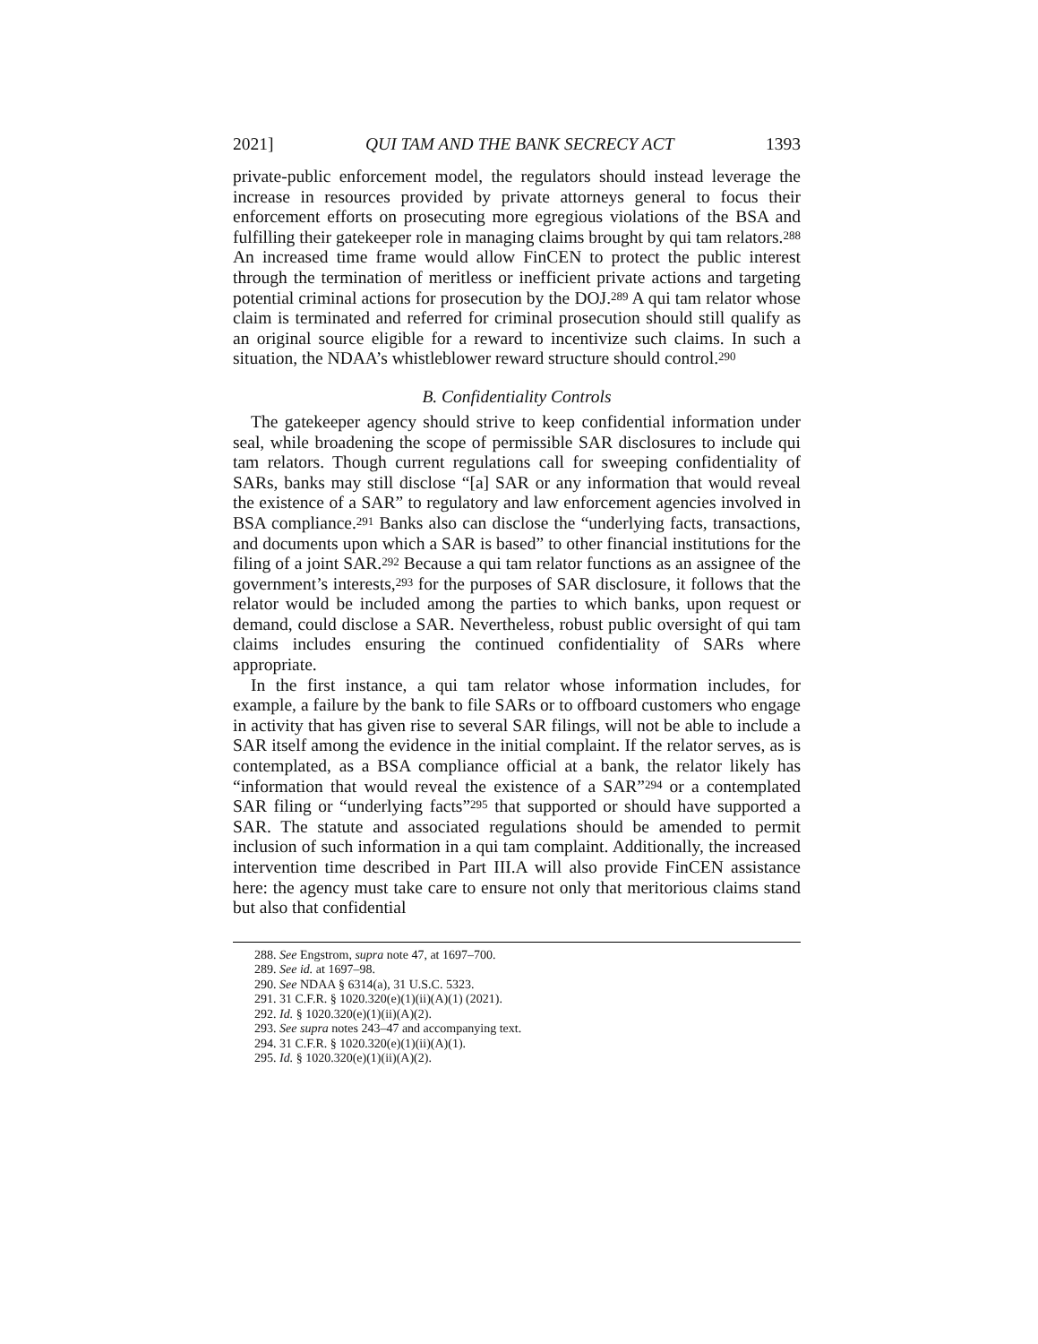2021] QUI TAM AND THE BANK SECRECY ACT 1393
private-public enforcement model, the regulators should instead leverage the increase in resources provided by private attorneys general to focus their enforcement efforts on prosecuting more egregious violations of the BSA and fulfilling their gatekeeper role in managing claims brought by qui tam relators.<sup>288</sup> An increased time frame would allow FinCEN to protect the public interest through the termination of meritless or inefficient private actions and targeting potential criminal actions for prosecution by the DOJ.<sup>289</sup> A qui tam relator whose claim is terminated and referred for criminal prosecution should still qualify as an original source eligible for a reward to incentivize such claims. In such a situation, the NDAA’s whistleblower reward structure should control.<sup>290</sup>
B. Confidentiality Controls
The gatekeeper agency should strive to keep confidential information under seal, while broadening the scope of permissible SAR disclosures to include qui tam relators. Though current regulations call for sweeping confidentiality of SARs, banks may still disclose “[a] SAR or any information that would reveal the existence of a SAR” to regulatory and law enforcement agencies involved in BSA compliance.<sup>291</sup> Banks also can disclose the “underlying facts, transactions, and documents upon which a SAR is based” to other financial institutions for the filing of a joint SAR.<sup>292</sup> Because a qui tam relator functions as an assignee of the government’s interests,<sup>293</sup> for the purposes of SAR disclosure, it follows that the relator would be included among the parties to which banks, upon request or demand, could disclose a SAR. Nevertheless, robust public oversight of qui tam claims includes ensuring the continued confidentiality of SARs where appropriate.
In the first instance, a qui tam relator whose information includes, for example, a failure by the bank to file SARs or to offboard customers who engage in activity that has given rise to several SAR filings, will not be able to include a SAR itself among the evidence in the initial complaint. If the relator serves, as is contemplated, as a BSA compliance official at a bank, the relator likely has “information that would reveal the existence of a SAR”<sup>294</sup> or a contemplated SAR filing or “underlying facts”<sup>295</sup> that supported or should have supported a SAR. The statute and associated regulations should be amended to permit inclusion of such information in a qui tam complaint. Additionally, the increased intervention time described in Part III.A will also provide FinCEN assistance here: the agency must take care to ensure not only that meritorious claims stand but also that confidential
288. See Engstrom, supra note 47, at 1697–700.
289. See id. at 1697–98.
290. See NDAA § 6314(a), 31 U.S.C. 5323.
291. 31 C.F.R. § 1020.320(e)(1)(ii)(A)(1) (2021).
292. Id. § 1020.320(e)(1)(ii)(A)(2).
293. See supra notes 243–47 and accompanying text.
294. 31 C.F.R. § 1020.320(e)(1)(ii)(A)(1).
295. Id. § 1020.320(e)(1)(ii)(A)(2).